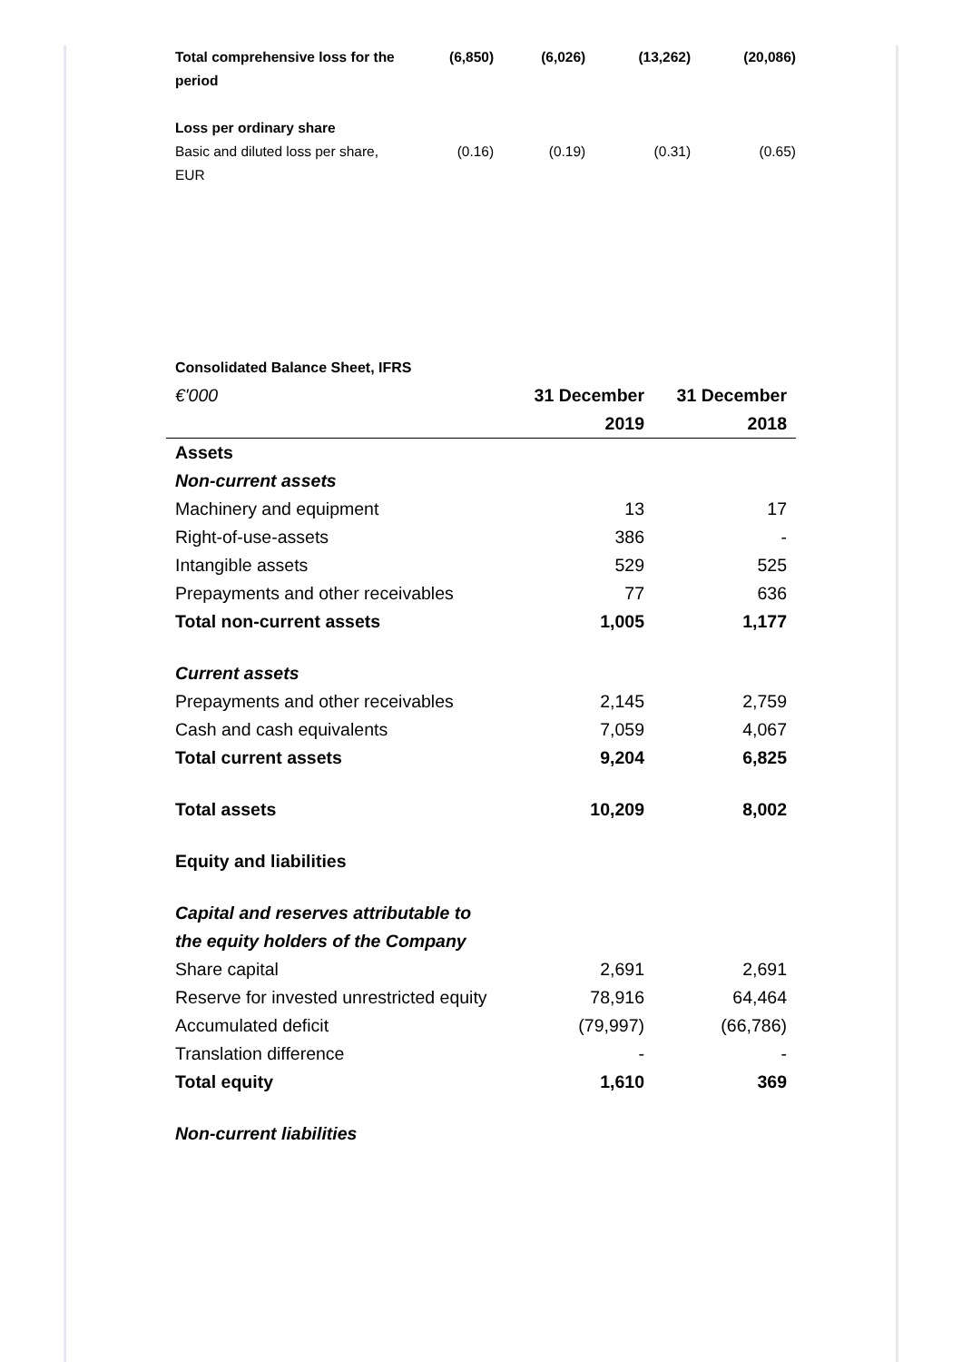| Total comprehensive loss for the period | (6,850) | (6,026) | (13,262) | (20,086) |
| Loss per ordinary share | | | | |
| Basic and diluted loss per share, EUR | (0.16) | (0.19) | (0.31) | (0.65) |
Consolidated Balance Sheet, IFRS
| €'000 | 31 December 2019 | 31 December 2018 |
| --- | --- | --- |
| Assets | | |
| Non-current assets | | |
| Machinery and equipment | 13 | 17 |
| Right-of-use-assets | 386 | - |
| Intangible assets | 529 | 525 |
| Prepayments and other receivables | 77 | 636 |
| Total non-current assets | 1,005 | 1,177 |
| Current assets | | |
| Prepayments and other receivables | 2,145 | 2,759 |
| Cash and cash equivalents | 7,059 | 4,067 |
| Total current assets | 9,204 | 6,825 |
| Total assets | 10,209 | 8,002 |
| Equity and liabilities | | |
| Capital and reserves attributable to the equity holders of the Company | | |
| Share capital | 2,691 | 2,691 |
| Reserve for invested unrestricted equity | 78,916 | 64,464 |
| Accumulated deficit | (79,997) | (66,786) |
| Translation difference | - | - |
| Total equity | 1,610 | 369 |
| Non-current liabilities | | |